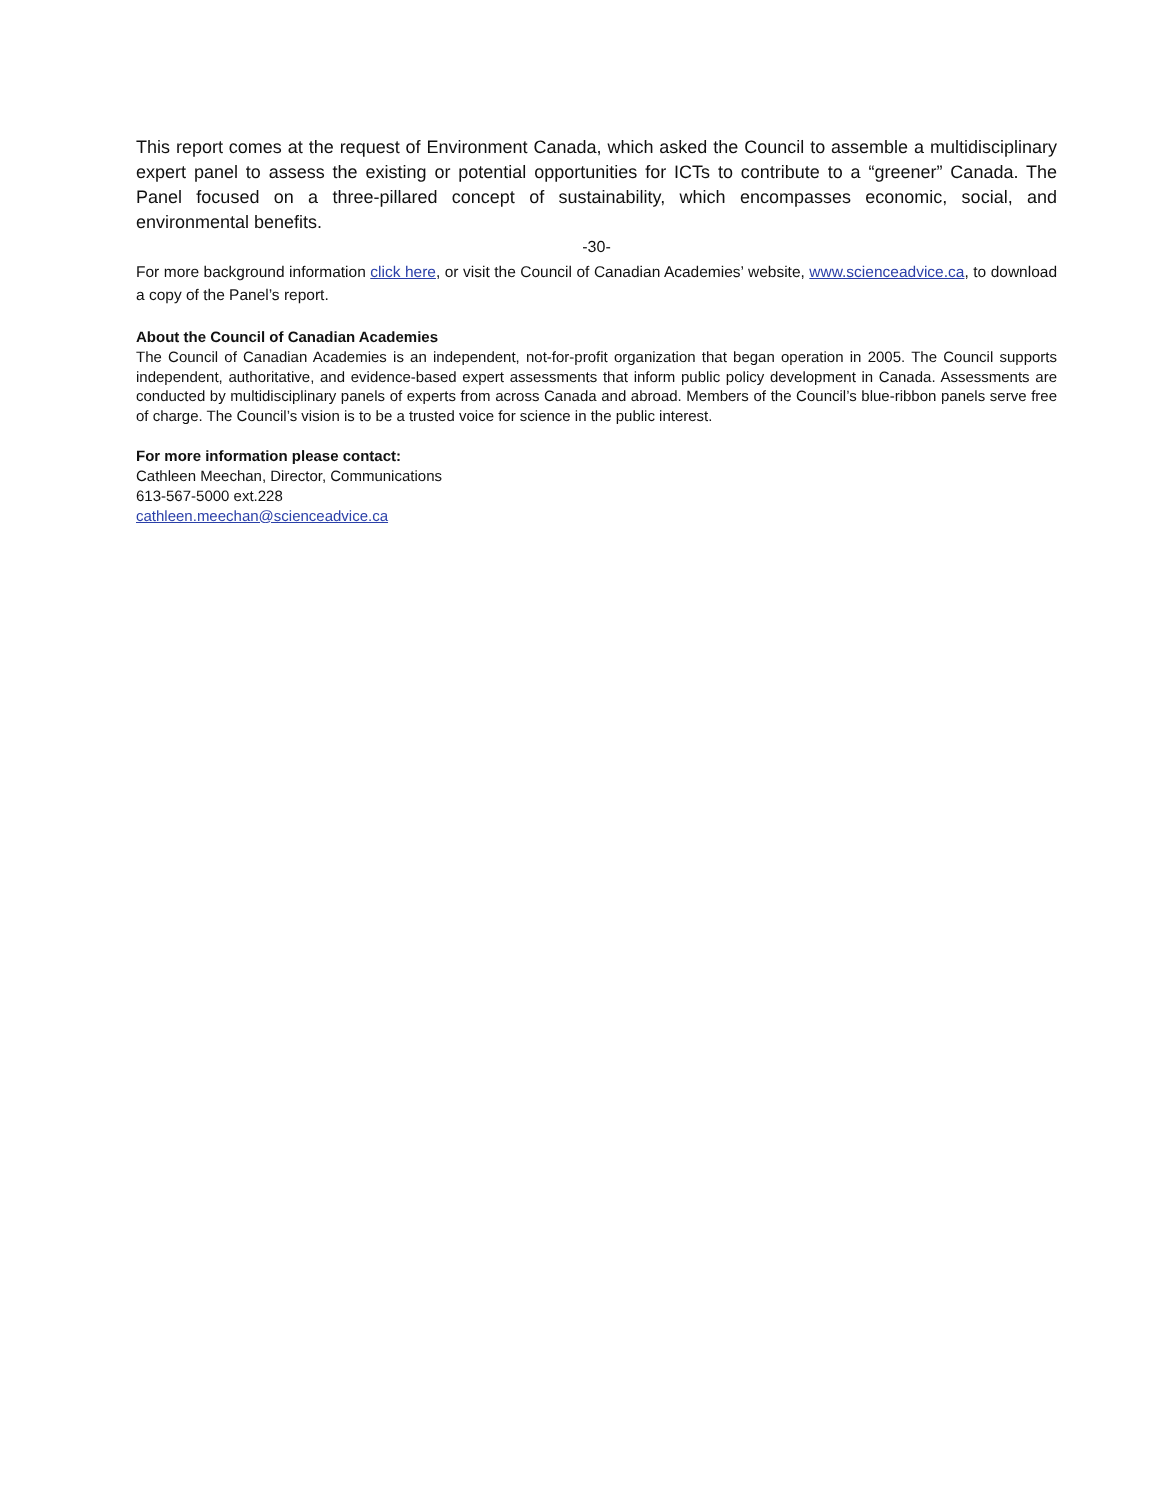This report comes at the request of Environment Canada, which asked the Council to assemble a multidisciplinary expert panel to assess the existing or potential opportunities for ICTs to contribute to a “greener” Canada. The Panel focused on a three-pillared concept of sustainability, which encompasses economic, social, and environmental benefits.
-30-
For more background information click here, or visit the Council of Canadian Academies’ website, www.scienceadvice.ca, to download a copy of the Panel’s report.
About the Council of Canadian Academies
The Council of Canadian Academies is an independent, not-for-profit organization that began operation in 2005. The Council supports independent, authoritative, and evidence-based expert assessments that inform public policy development in Canada. Assessments are conducted by multidisciplinary panels of experts from across Canada and abroad. Members of the Council’s blue-ribbon panels serve free of charge. The Council’s vision is to be a trusted voice for science in the public interest.
For more information please contact:
Cathleen Meechan, Director, Communications
613-567-5000 ext.228
cathleen.meechan@scienceadvice.ca